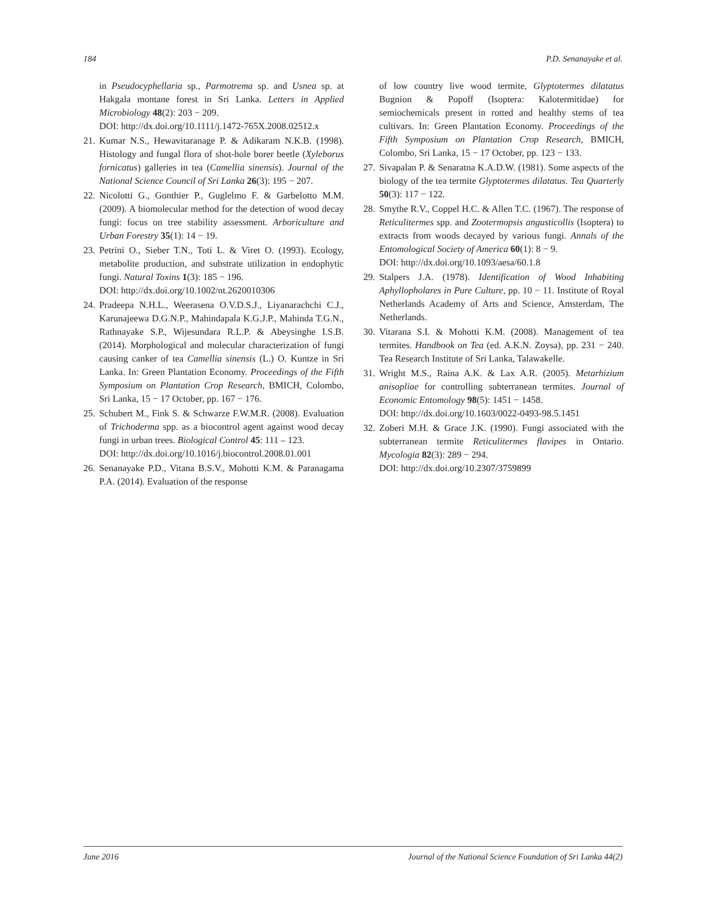184 P.D. Senanayake et al.
in Pseudocyphellaria sp., Parmotrema sp. and Usnea sp. at Hakgala montane forest in Sri Lanka. Letters in Applied Microbiology 48(2): 203 − 209.
DOI: http://dx.doi.org/10.1111/j.1472-765X.2008.02512.x
21. Kumar N.S., Hewavitaranage P. & Adikaram N.K.B. (1998). Histology and fungal flora of shot-hole borer beetle (Xyleborus fornicatus) galleries in tea (Camellia sinensis). Journal of the National Science Council of Sri Lanka 26(3): 195 − 207.
22. Nicolotti G., Gonthier P., Guglelmo F. & Garbelotto M.M. (2009). A biomolecular method for the detection of wood decay fungi: focus on tree stability assessment. Arboriculture and Urban Forestry 35(1): 14 − 19.
23. Petrini O., Sieber T.N., Toti L. & Viret O. (1993). Ecology, metabolite production, and substrate utilization in endophytic fungi. Natural Toxins 1(3): 185 − 196.
DOI: http://dx.doi.org/10.1002/nt.2620010306
24. Pradeepa N.H.L., Weerasena O.V.D.S.J., Liyanarachchi C.J., Karunajeewa D.G.N.P., Mahindapala K.G.J.P., Mahinda T.G.N., Rathnayake S.P., Wijesundara R.L.P. & Abeysinghe I.S.B. (2014). Morphological and molecular characterization of fungi causing canker of tea Camellia sinensis (L.) O. Kuntze in Sri Lanka. In: Green Plantation Economy. Proceedings of the Fifth Symposium on Plantation Crop Research, BMICH, Colombo, Sri Lanka, 15 − 17 October, pp. 167 − 176.
25. Schubert M., Fink S. & Schwarze F.W.M.R. (2008). Evaluation of Trichoderma spp. as a biocontrol agent against wood decay fungi in urban trees. Biological Control 45: 111 – 123.
DOI: http://dx.doi.org/10.1016/j.biocontrol.2008.01.001
26. Senanayake P.D., Vitana B.S.V., Mohotti K.M. & Paranagama P.A. (2014). Evaluation of the response
of low country live wood termite, Glyptotermes dilatatus Bugnion & Popoff (Isoptera: Kalotermitidae) for semiochemicals present in rotted and healthy stems of tea cultivars. In: Green Plantation Economy. Proceedings of the Fifth Symposium on Plantation Crop Research, BMICH, Colombo, Sri Lanka, 15 − 17 October, pp. 123 − 133.
27. Sivapalan P. & Senaratna K.A.D.W. (1981). Some aspects of the biology of the tea termite Glyptotermes dilatatus. Tea Quarterly 50(3): 117 − 122.
28. Smythe R.V., Coppel H.C. & Allen T.C. (1967). The response of Reticulitermes spp. and Zootermopsis angusticollis (Isoptera) to extracts from woods decayed by various fungi. Annals of the Entomological Society of America 60(1): 8 − 9.
DOI: http://dx.doi.org/10.1093/aesa/60.1.8
29. Stalpers J.A. (1978). Identification of Wood Inhabiting Aphyllopholares in Pure Culture, pp. 10 − 11. Institute of Royal Netherlands Academy of Arts and Science, Amsterdam, The Netherlands.
30. Vitarana S.I. & Mohotti K.M. (2008). Management of tea termites. Handbook on Tea (ed. A.K.N. Zoysa), pp. 231 − 240. Tea Research Institute of Sri Lanka, Talawakelle.
31. Wright M.S., Raina A.K. & Lax A.R. (2005). Metarhizium anisopliae for controlling subterranean termites. Journal of Economic Entomology 98(5): 1451 − 1458.
DOI: http://dx.doi.org/10.1603/0022-0493-98.5.1451
32. Zoberi M.H. & Grace J.K. (1990). Fungi associated with the subterranean termite Reticulitermes flavipes in Ontario. Mycologia 82(3): 289 − 294.
DOI: http://dx.doi.org/10.2307/3759899
June 2016 Journal of the National Science Foundation of Sri Lanka 44(2)